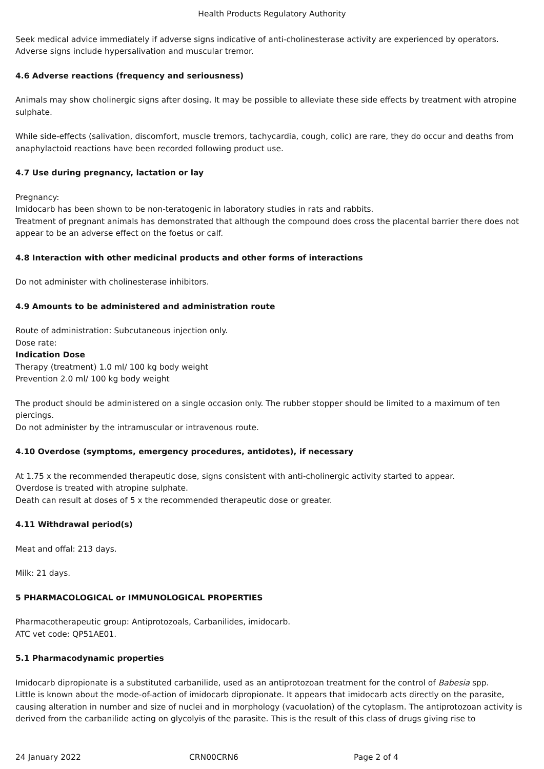Health Products Regulatory Authority
Seek medical advice immediately if adverse signs indicative of anti-cholinesterase activity are experienced by operators.
Adverse signs include hypersalivation and muscular tremor.
4.6 Adverse reactions (frequency and seriousness)
Animals may show cholinergic signs after dosing. It may be possible to alleviate these side effects by treatment with atropine sulphate.
While side-effects (salivation, discomfort, muscle tremors, tachycardia, cough, colic) are rare, they do occur and deaths from anaphylactoid reactions have been recorded following product use.
4.7 Use during pregnancy, lactation or lay
Pregnancy:
Imidocarb has been shown to be non-teratogenic in laboratory studies in rats and rabbits.
Treatment of pregnant animals has demonstrated that although the compound does cross the placental barrier there does not appear to be an adverse effect on the foetus or calf.
4.8 Interaction with other medicinal products and other forms of interactions
Do not administer with cholinesterase inhibitors.
4.9 Amounts to be administered and administration route
Route of administration: Subcutaneous injection only.
Dose rate:
Indication Dose
Therapy (treatment) 1.0 ml/ 100 kg body weight
Prevention 2.0 ml/ 100 kg body weight
The product should be administered on a single occasion only. The rubber stopper should be limited to a maximum of ten piercings.
Do not administer by the intramuscular or intravenous route.
4.10 Overdose (symptoms, emergency procedures, antidotes), if necessary
At 1.75 x the recommended therapeutic dose, signs consistent with anti-cholinergic activity started to appear.
Overdose is treated with atropine sulphate.
Death can result at doses of 5 x the recommended therapeutic dose or greater.
4.11 Withdrawal period(s)
Meat and offal: 213 days.
Milk: 21 days.
5 PHARMACOLOGICAL or IMMUNOLOGICAL PROPERTIES
Pharmacotherapeutic group: Antiprotozoals, Carbanilides, imidocarb.
ATC vet code: QP51AE01.
5.1 Pharmacodynamic properties
Imidocarb dipropionate is a substituted carbanilide, used as an antiprotozoan treatment for the control of Babesia spp.
Little is known about the mode-of-action of imidocarb dipropionate. It appears that imidocarb acts directly on the parasite, causing alteration in number and size of nuclei and in morphology (vacuolation) of the cytoplasm. The antiprotozoan activity is derived from the carbanilide acting on glycolyis of the parasite. This is the result of this class of drugs giving rise to
24 January 2022 CRN00CRN6 Page 2 of 4